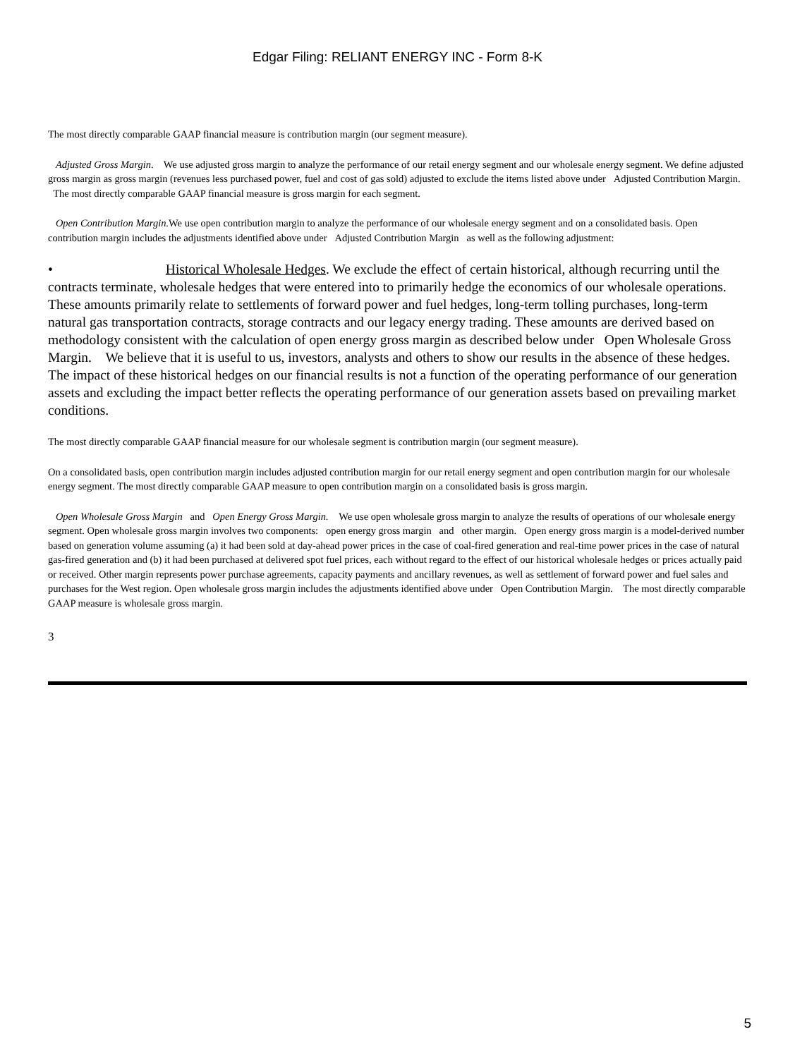Edgar Filing: RELIANT ENERGY INC - Form 8-K
The most directly comparable GAAP financial measure is contribution margin (our segment measure).
Adjusted Gross Margin. We use adjusted gross margin to analyze the performance of our retail energy segment and our wholesale energy segment. We define adjusted gross margin as gross margin (revenues less purchased power, fuel and cost of gas sold) adjusted to exclude the items listed above under Adjusted Contribution Margin. The most directly comparable GAAP financial measure is gross margin for each segment.
Open Contribution Margin. We use open contribution margin to analyze the performance of our wholesale energy segment and on a consolidated basis. Open contribution margin includes the adjustments identified above under Adjusted Contribution Margin as well as the following adjustment:
• Historical Wholesale Hedges. We exclude the effect of certain historical, although recurring until the contracts terminate, wholesale hedges that were entered into to primarily hedge the economics of our wholesale operations. These amounts primarily relate to settlements of forward power and fuel hedges, long-term tolling purchases, long-term natural gas transportation contracts, storage contracts and our legacy energy trading. These amounts are derived based on methodology consistent with the calculation of open energy gross margin as described below under Open Wholesale Gross Margin. We believe that it is useful to us, investors, analysts and others to show our results in the absence of these hedges. The impact of these historical hedges on our financial results is not a function of the operating performance of our generation assets and excluding the impact better reflects the operating performance of our generation assets based on prevailing market conditions.
The most directly comparable GAAP financial measure for our wholesale segment is contribution margin (our segment measure).
On a consolidated basis, open contribution margin includes adjusted contribution margin for our retail energy segment and open contribution margin for our wholesale energy segment. The most directly comparable GAAP measure to open contribution margin on a consolidated basis is gross margin.
Open Wholesale Gross Margin and Open Energy Gross Margin. We use open wholesale gross margin to analyze the results of operations of our wholesale energy segment. Open wholesale gross margin involves two components: open energy gross margin and other margin. Open energy gross margin is a model-derived number based on generation volume assuming (a) it had been sold at day-ahead power prices in the case of coal-fired generation and real-time power prices in the case of natural gas-fired generation and (b) it had been purchased at delivered spot fuel prices, each without regard to the effect of our historical wholesale hedges or prices actually paid or received. Other margin represents power purchase agreements, capacity payments and ancillary revenues, as well as settlement of forward power and fuel sales and purchases for the West region. Open wholesale gross margin includes the adjustments identified above under Open Contribution Margin. The most directly comparable GAAP measure is wholesale gross margin.
3
5